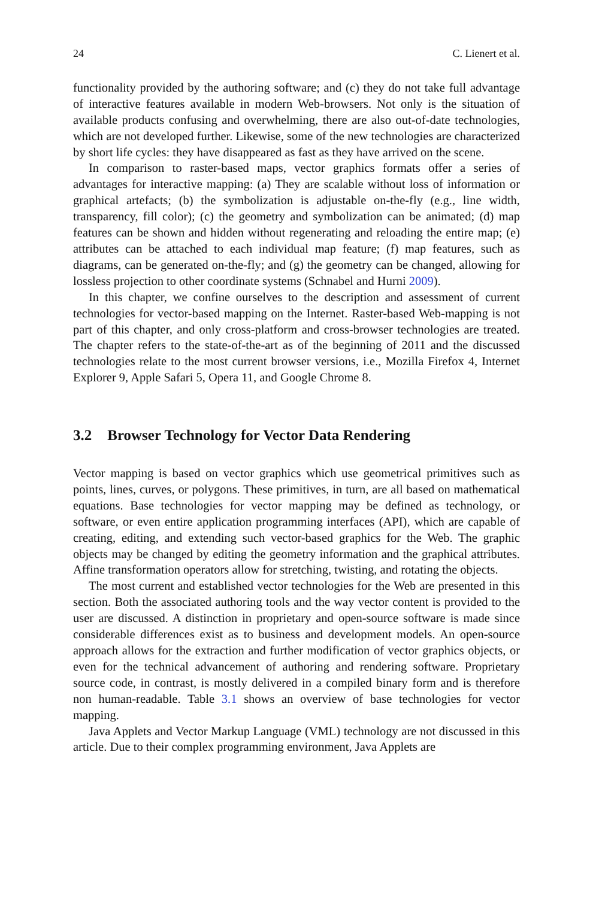24 C. Lienert et al.
functionality provided by the authoring software; and (c) they do not take full advantage of interactive features available in modern Web-browsers. Not only is the situation of available products confusing and overwhelming, there are also out-of-date technologies, which are not developed further. Likewise, some of the new technologies are characterized by short life cycles: they have disappeared as fast as they have arrived on the scene.
In comparison to raster-based maps, vector graphics formats offer a series of advantages for interactive mapping: (a) They are scalable without loss of information or graphical artefacts; (b) the symbolization is adjustable on-the-fly (e.g., line width, transparency, fill color); (c) the geometry and symbolization can be animated; (d) map features can be shown and hidden without regenerating and reloading the entire map; (e) attributes can be attached to each individual map feature; (f) map features, such as diagrams, can be generated on-the-fly; and (g) the geometry can be changed, allowing for lossless projection to other coordinate systems (Schnabel and Hurni 2009).
In this chapter, we confine ourselves to the description and assessment of current technologies for vector-based mapping on the Internet. Raster-based Web-mapping is not part of this chapter, and only cross-platform and cross-browser technologies are treated. The chapter refers to the state-of-the-art as of the beginning of 2011 and the discussed technologies relate to the most current browser versions, i.e., Mozilla Firefox 4, Internet Explorer 9, Apple Safari 5, Opera 11, and Google Chrome 8.
3.2 Browser Technology for Vector Data Rendering
Vector mapping is based on vector graphics which use geometrical primitives such as points, lines, curves, or polygons. These primitives, in turn, are all based on mathematical equations. Base technologies for vector mapping may be defined as technology, or software, or even entire application programming interfaces (API), which are capable of creating, editing, and extending such vector-based graphics for the Web. The graphic objects may be changed by editing the geometry information and the graphical attributes. Affine transformation operators allow for stretching, twisting, and rotating the objects.
The most current and established vector technologies for the Web are presented in this section. Both the associated authoring tools and the way vector content is provided to the user are discussed. A distinction in proprietary and open-source software is made since considerable differences exist as to business and development models. An open-source approach allows for the extraction and further modification of vector graphics objects, or even for the technical advancement of authoring and rendering software. Proprietary source code, in contrast, is mostly delivered in a compiled binary form and is therefore non human-readable. Table 3.1 shows an overview of base technologies for vector mapping.
Java Applets and Vector Markup Language (VML) technology are not discussed in this article. Due to their complex programming environment, Java Applets are